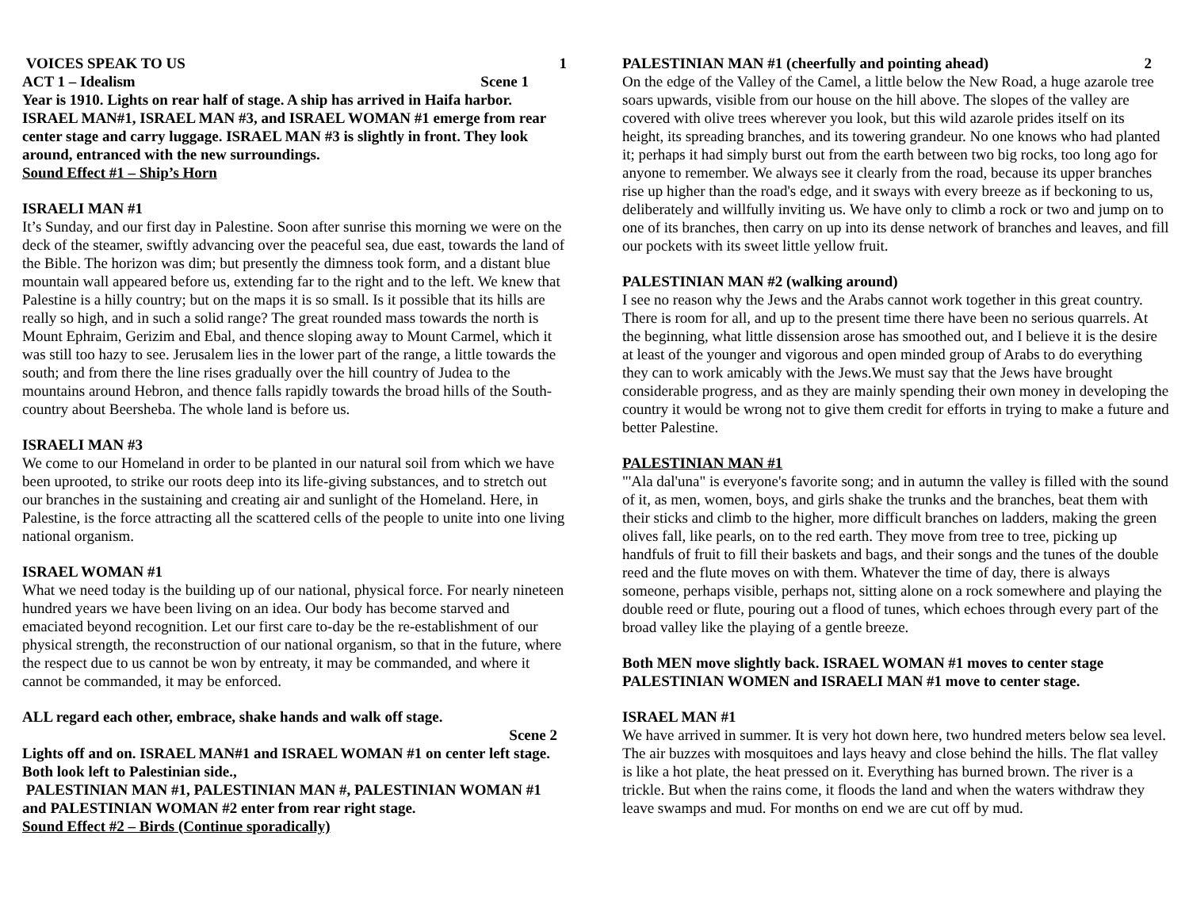VOICES SPEAK TO US 1
ACT 1 – Idealism Scene 1
Year is 1910. Lights on rear half of stage. A ship has arrived in Haifa harbor. ISRAEL MAN#1, ISRAEL MAN #3, and ISRAEL WOMAN #1 emerge from rear center stage and carry luggage. ISRAEL MAN #3 is slightly in front. They look around, entranced with the new surroundings.
Sound Effect #1 – Ship’s Horn
ISRAELI MAN #1
It’s Sunday, and our first day in Palestine. Soon after sunrise this morning we were on the deck of the steamer, swiftly advancing over the peaceful sea, due east, towards the land of the Bible. The horizon was dim; but presently the dimness took form, and a distant blue mountain wall appeared before us, extending far to the right and to the left. We knew that Palestine is a hilly country; but on the maps it is so small. Is it possible that its hills are really so high, and in such a solid range? The great rounded mass towards the north is Mount Ephraim, Gerizim and Ebal, and thence sloping away to Mount Carmel, which it was still too hazy to see. Jerusalem lies in the lower part of the range, a little towards the south; and from there the line rises gradually over the hill country of Judea to the mountains around Hebron, and thence falls rapidly towards the broad hills of the South-country about Beersheba. The whole land is before us.
ISRAELI MAN #3
We come to our Homeland in order to be planted in our natural soil from which we have been uprooted, to strike our roots deep into its life-giving substances, and to stretch out our branches in the sustaining and creating air and sunlight of the Homeland. Here, in Palestine, is the force attracting all the scattered cells of the people to unite into one living national organism.
ISRAEL WOMAN #1
What we need today is the building up of our national, physical force. For nearly nineteen hundred years we have been living on an idea. Our body has become starved and emaciated beyond recognition. Let our first care to-day be the re-establishment of our physical strength, the reconstruction of our national organism, so that in the future, where the respect due to us cannot be won by entreaty, it may be commanded, and where it cannot be commanded, it may be enforced.
ALL regard each other, embrace, shake hands and walk off stage.
Scene 2
Lights off and on. ISRAEL MAN#1 and ISRAEL WOMAN #1 on center left stage. Both look left to Palestinian side.,
PALESTINIAN MAN #1, PALESTINIAN MAN #, PALESTINIAN WOMAN #1 and PALESTINIAN WOMAN #2 enter from rear right stage.
Sound Effect #2 – Birds (Continue sporadically)
PALESTINIAN MAN #1 (cheerfully and pointing ahead) 2
On the edge of the Valley of the Camel, a little below the New Road, a huge azarole tree soars upwards, visible from our house on the hill above. The slopes of the valley are covered with olive trees wherever you look, but this wild azarole prides itself on its height, its spreading branches, and its towering grandeur. No one knows who had planted it; perhaps it had simply burst out from the earth between two big rocks, too long ago for anyone to remember. We always see it clearly from the road, because its upper branches rise up higher than the road's edge, and it sways with every breeze as if beckoning to us, deliberately and willfully inviting us. We have only to climb a rock or two and jump on to one of its branches, then carry on up into its dense network of branches and leaves, and fill our pockets with its sweet little yellow fruit.
PALESTINIAN MAN #2 (walking around)
I see no reason why the Jews and the Arabs cannot work together in this great country. There is room for all, and up to the present time there have been no serious quarrels. At the beginning, what little dissension arose has smoothed out, and I believe it is the desire at least of the younger and vigorous and open minded group of Arabs to do everything they can to work amicably with the Jews.We must say that the Jews have brought considerable progress, and as they are mainly spending their own money in developing the country it would be wrong not to give them credit for efforts in trying to make a future and better Palestine.
PALESTINIAN MAN #1
"'Ala dal'una" is everyone's favorite song; and in autumn the valley is filled with the sound of it, as men, women, boys, and girls shake the trunks and the branches, beat them with their sticks and climb to the higher, more difficult branches on ladders, making the green olives fall, like pearls, on to the red earth. They move from tree to tree, picking up handfuls of fruit to fill their baskets and bags, and their songs and the tunes of the double reed and the flute moves on with them. Whatever the time of day, there is always someone, perhaps visible, perhaps not, sitting alone on a rock somewhere and playing the double reed or flute, pouring out a flood of tunes, which echoes through every part of the broad valley like the playing of a gentle breeze.
Both MEN move slightly back. ISRAEL WOMAN #1 moves to center stage PALESTINIAN WOMEN and ISRAELI MAN #1 move to center stage.
ISRAEL MAN #1
We have arrived in summer. It is very hot down here, two hundred meters below sea level. The air buzzes with mosquitoes and lays heavy and close behind the hills. The flat valley is like a hot plate, the heat pressed on it. Everything has burned brown. The river is a trickle. But when the rains come, it floods the land and when the waters withdraw they leave swamps and mud. For months on end we are cut off by mud.